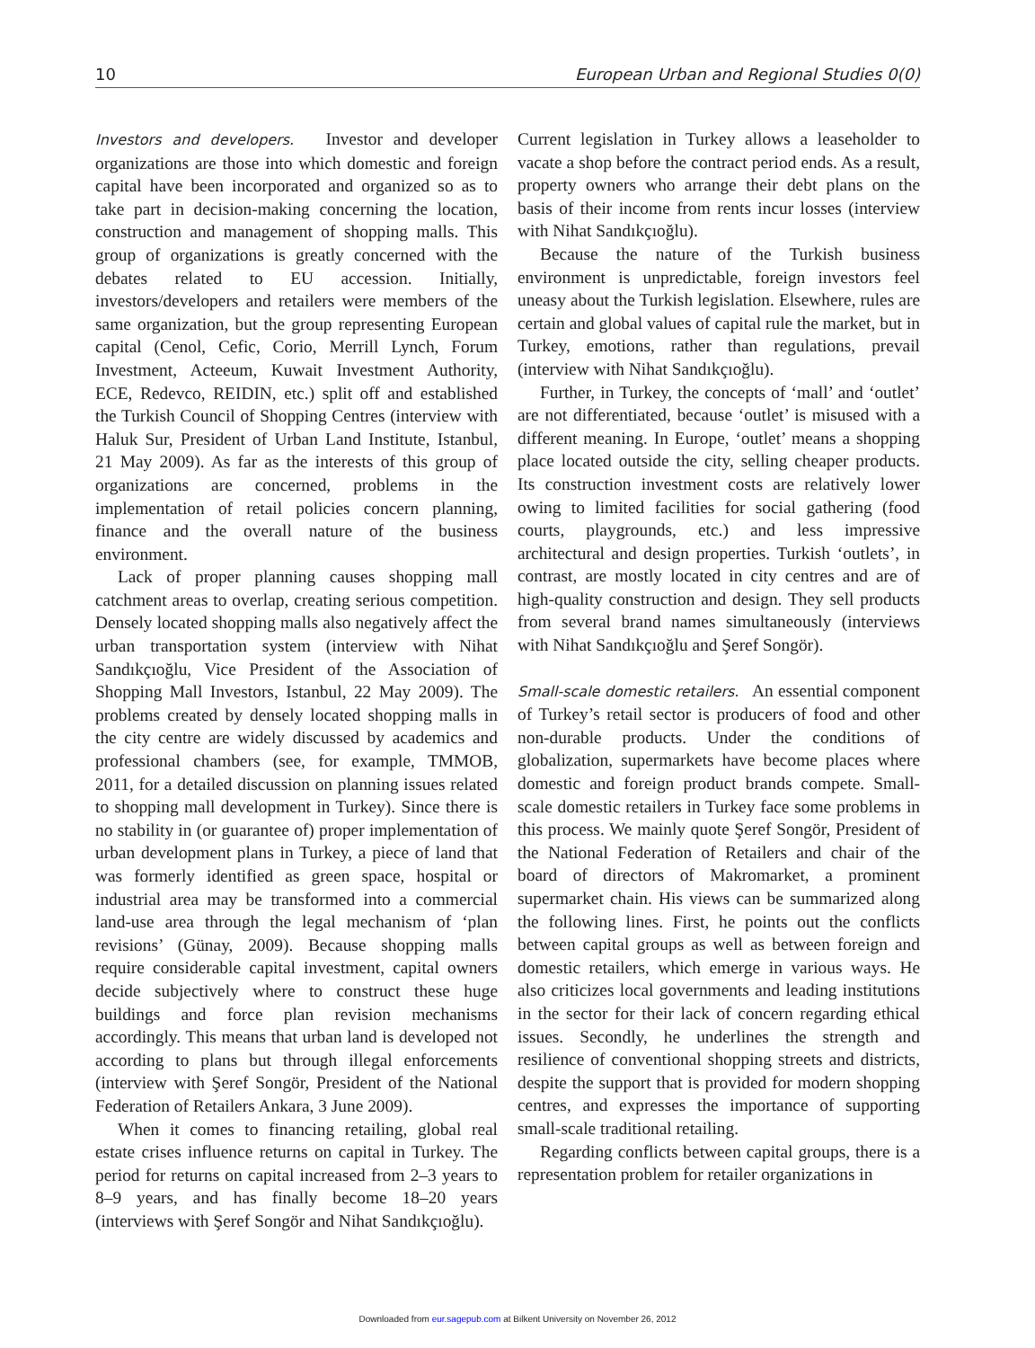10 European Urban and Regional Studies 0(0)
Investors and developers. Investor and developer organizations are those into which domestic and foreign capital have been incorporated and organized so as to take part in decision-making concerning the location, construction and management of shopping malls. This group of organizations is greatly concerned with the debates related to EU accession. Initially, investors/developers and retailers were members of the same organization, but the group representing European capital (Cenol, Cefic, Corio, Merrill Lynch, Forum Investment, Acteeum, Kuwait Investment Authority, ECE, Redevco, REIDIN, etc.) split off and established the Turkish Council of Shopping Centres (interview with Haluk Sur, President of Urban Land Institute, Istanbul, 21 May 2009). As far as the interests of this group of organizations are concerned, problems in the implementation of retail policies concern planning, finance and the overall nature of the business environment.
Lack of proper planning causes shopping mall catchment areas to overlap, creating serious competition. Densely located shopping malls also negatively affect the urban transportation system (interview with Nihat Sandıkçıoğlu, Vice President of the Association of Shopping Mall Investors, Istanbul, 22 May 2009). The problems created by densely located shopping malls in the city centre are widely discussed by academics and professional chambers (see, for example, TMMOB, 2011, for a detailed discussion on planning issues related to shopping mall development in Turkey). Since there is no stability in (or guarantee of) proper implementation of urban development plans in Turkey, a piece of land that was formerly identified as green space, hospital or industrial area may be transformed into a commercial land-use area through the legal mechanism of ‘plan revisions’ (Günay, 2009). Because shopping malls require considerable capital investment, capital owners decide subjectively where to construct these huge buildings and force plan revision mechanisms accordingly. This means that urban land is developed not according to plans but through illegal enforcements (interview with Şeref Songör, President of the National Federation of Retailers Ankara, 3 June 2009).
When it comes to financing retailing, global real estate crises influence returns on capital in Turkey. The period for returns on capital increased from 2–3 years to 8–9 years, and has finally become 18–20 years (interviews with Şeref Songör and Nihat Sandıkçıoğlu).
Current legislation in Turkey allows a leaseholder to vacate a shop before the contract period ends. As a result, property owners who arrange their debt plans on the basis of their income from rents incur losses (interview with Nihat Sandıkçıoğlu).
Because the nature of the Turkish business environment is unpredictable, foreign investors feel uneasy about the Turkish legislation. Elsewhere, rules are certain and global values of capital rule the market, but in Turkey, emotions, rather than regulations, prevail (interview with Nihat Sandıkçıoğlu).
Further, in Turkey, the concepts of ‘mall’ and ‘outlet’ are not differentiated, because ‘outlet’ is misused with a different meaning. In Europe, ‘outlet’ means a shopping place located outside the city, selling cheaper products. Its construction investment costs are relatively lower owing to limited facilities for social gathering (food courts, playgrounds, etc.) and less impressive architectural and design properties. Turkish ‘outlets’, in contrast, are mostly located in city centres and are of high-quality construction and design. They sell products from several brand names simultaneously (interviews with Nihat Sandıkçıoğlu and Şeref Songör).
Small-scale domestic retailers. An essential component of Turkey’s retail sector is producers of food and other non-durable products. Under the conditions of globalization, supermarkets have become places where domestic and foreign product brands compete. Small-scale domestic retailers in Turkey face some problems in this process. We mainly quote Şeref Songör, President of the National Federation of Retailers and chair of the board of directors of Makromarket, a prominent supermarket chain. His views can be summarized along the following lines. First, he points out the conflicts between capital groups as well as between foreign and domestic retailers, which emerge in various ways. He also criticizes local governments and leading institutions in the sector for their lack of concern regarding ethical issues. Secondly, he underlines the strength and resilience of conventional shopping streets and districts, despite the support that is provided for modern shopping centres, and expresses the importance of supporting small-scale traditional retailing.
Regarding conflicts between capital groups, there is a representation problem for retailer organizations in
Downloaded from eur.sagepub.com at Bilkent University on November 26, 2012